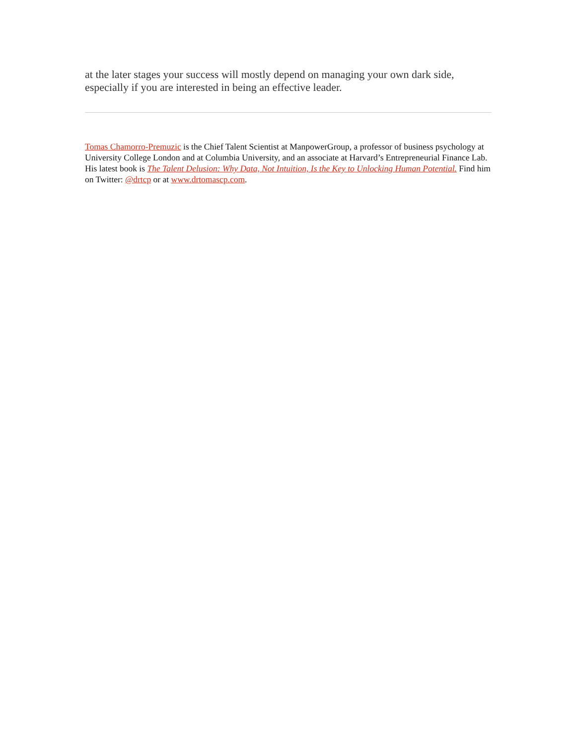at the later stages your success will mostly depend on managing your own dark side, especially if you are interested in being an effective leader.
Tomas Chamorro-Premuzic is the Chief Talent Scientist at ManpowerGroup, a professor of business psychology at University College London and at Columbia University, and an associate at Harvard’s Entrepreneurial Finance Lab. His latest book is The Talent Delusion: Why Data, Not Intuition, Is the Key to Unlocking Human Potential. Find him on Twitter: @drtcp or at www.drtomascp.com.